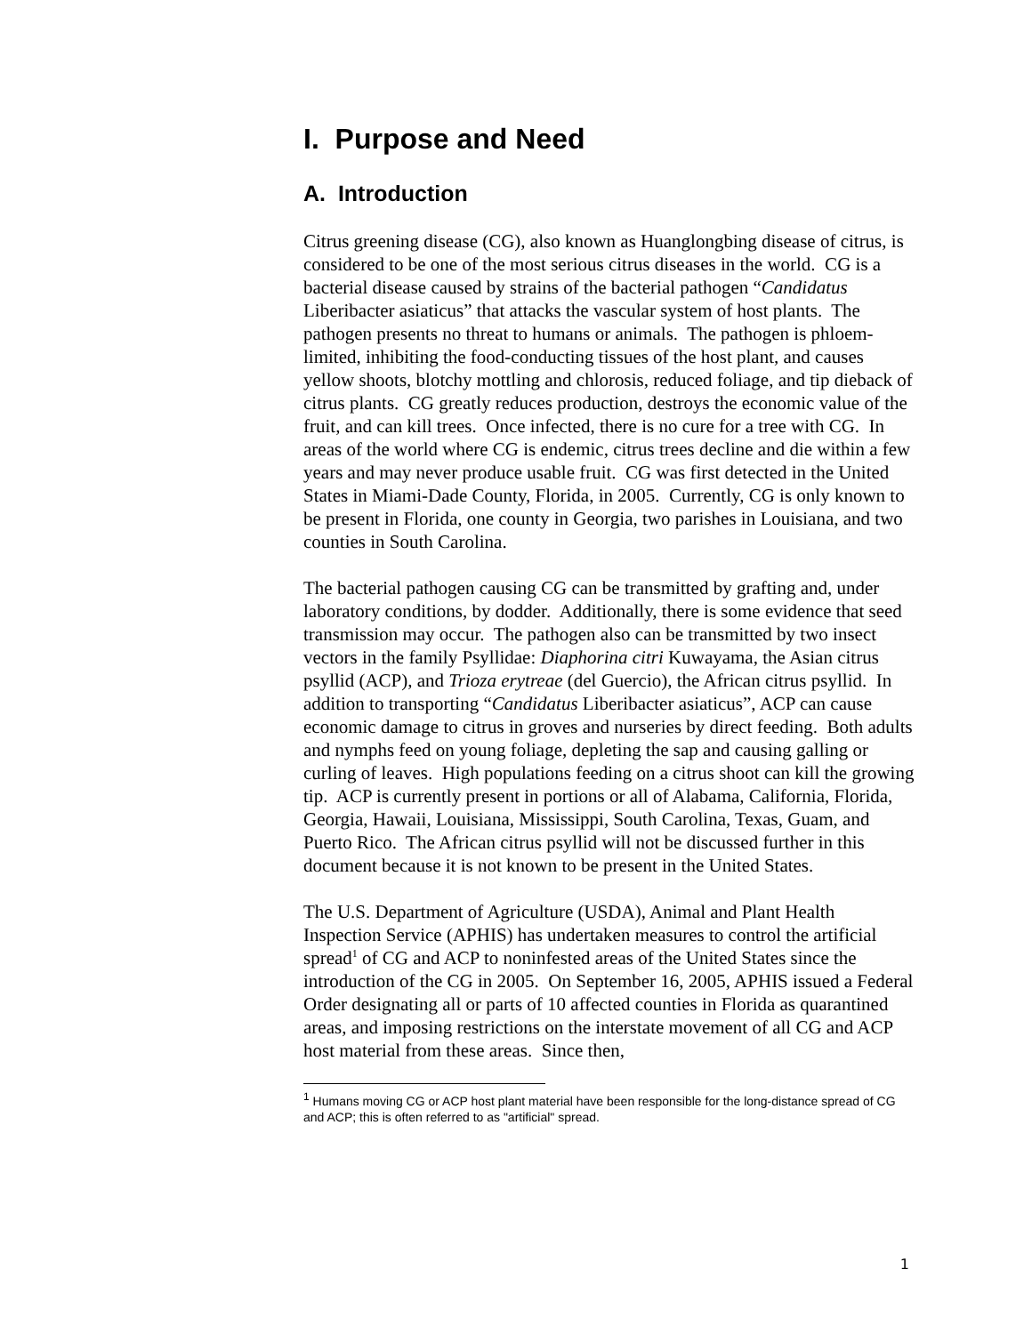I. Purpose and Need
A. Introduction
Citrus greening disease (CG), also known as Huanglongbing disease of citrus, is considered to be one of the most serious citrus diseases in the world. CG is a bacterial disease caused by strains of the bacterial pathogen “Candidatus Liberibacter asiaticus” that attacks the vascular system of host plants. The pathogen presents no threat to humans or animals. The pathogen is phloem-limited, inhibiting the food-conducting tissues of the host plant, and causes yellow shoots, blotchy mottling and chlorosis, reduced foliage, and tip dieback of citrus plants. CG greatly reduces production, destroys the economic value of the fruit, and can kill trees. Once infected, there is no cure for a tree with CG. In areas of the world where CG is endemic, citrus trees decline and die within a few years and may never produce usable fruit. CG was first detected in the United States in Miami-Dade County, Florida, in 2005. Currently, CG is only known to be present in Florida, one county in Georgia, two parishes in Louisiana, and two counties in South Carolina.
The bacterial pathogen causing CG can be transmitted by grafting and, under laboratory conditions, by dodder. Additionally, there is some evidence that seed transmission may occur. The pathogen also can be transmitted by two insect vectors in the family Psyllidae: Diaphorina citri Kuwayama, the Asian citrus psyllid (ACP), and Trioza erytreae (del Guercio), the African citrus psyllid. In addition to transporting “Candidatus Liberibacter asiaticus”, ACP can cause economic damage to citrus in groves and nurseries by direct feeding. Both adults and nymphs feed on young foliage, depleting the sap and causing galling or curling of leaves. High populations feeding on a citrus shoot can kill the growing tip. ACP is currently present in portions or all of Alabama, California, Florida, Georgia, Hawaii, Louisiana, Mississippi, South Carolina, Texas, Guam, and Puerto Rico. The African citrus psyllid will not be discussed further in this document because it is not known to be present in the United States.
The U.S. Department of Agriculture (USDA), Animal and Plant Health Inspection Service (APHIS) has undertaken measures to control the artificial spread<sup>1</sup> of CG and ACP to noninfested areas of the United States since the introduction of the CG in 2005. On September 16, 2005, APHIS issued a Federal Order designating all or parts of 10 affected counties in Florida as quarantined areas, and imposing restrictions on the interstate movement of all CG and ACP host material from these areas. Since then,
<sup>1</sup> Humans moving CG or ACP host plant material have been responsible for the long-distance spread of CG and ACP; this is often referred to as "artificial" spread.
1